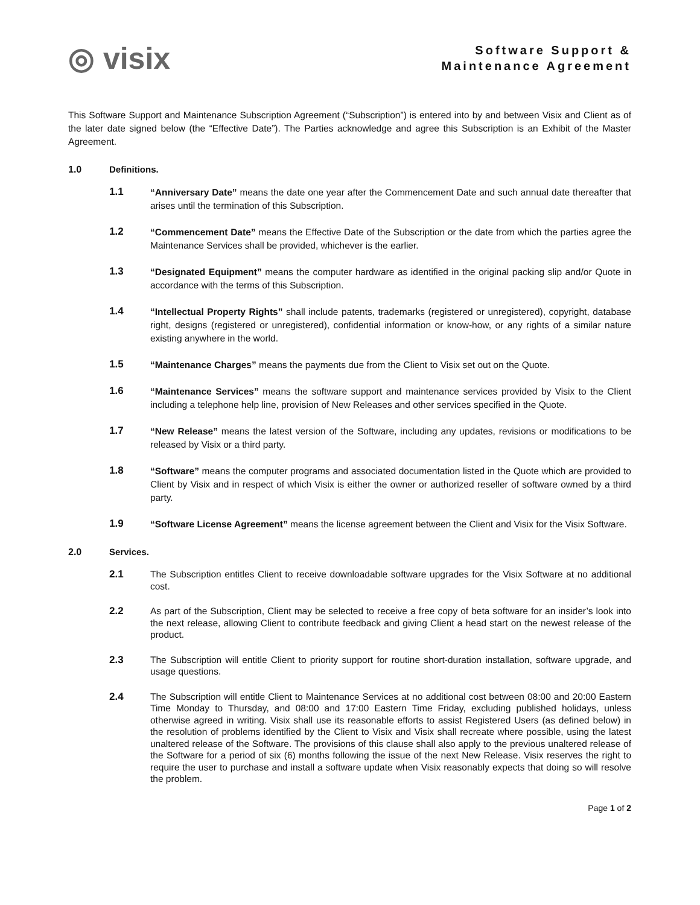◎ visix
Software Support &
Maintenance Agreement
This Software Support and Maintenance Subscription Agreement (“Subscription”) is entered into by and between Visix and Client as of the later date signed below (the “Effective Date”). The Parties acknowledge and agree this Subscription is an Exhibit of the Master Agreement.
1.0 Definitions.
1.1
“Anniversary Date” means the date one year after the Commencement Date and such annual date thereafter that arises until the termination of this Subscription.
1.2
“Commencement Date” means the Effective Date of the Subscription or the date from which the parties agree the Maintenance Services shall be provided, whichever is the earlier.
1.3
“Designated Equipment” means the computer hardware as identified in the original packing slip and/or Quote in accordance with the terms of this Subscription.
1.4
“Intellectual Property Rights” shall include patents, trademarks (registered or unregistered), copyright, database right, designs (registered or unregistered), confidential information or know-how, or any rights of a similar nature existing anywhere in the world.
1.5
“Maintenance Charges” means the payments due from the Client to Visix set out on the Quote.
1.6
“Maintenance Services” means the software support and maintenance services provided by Visix to the Client including a telephone help line, provision of New Releases and other services specified in the Quote.
1.7
“New Release” means the latest version of the Software, including any updates, revisions or modifications to be released by Visix or a third party.
1.8
“Software” means the computer programs and associated documentation listed in the Quote which are provided to Client by Visix and in respect of which Visix is either the owner or authorized reseller of software owned by a third party.
1.9
“Software License Agreement” means the license agreement between the Client and Visix for the Visix Software.
2.0 Services.
2.1
The Subscription entitles Client to receive downloadable software upgrades for the Visix Software at no additional cost.
2.2
As part of the Subscription, Client may be selected to receive a free copy of beta software for an insider’s look into the next release, allowing Client to contribute feedback and giving Client a head start on the newest release of the product.
2.3
The Subscription will entitle Client to priority support for routine short-duration installation, software upgrade, and usage questions.
2.4
The Subscription will entitle Client to Maintenance Services at no additional cost between 08:00 and 20:00 Eastern Time Monday to Thursday, and 08:00 and 17:00 Eastern Time Friday, excluding published holidays, unless otherwise agreed in writing. Visix shall use its reasonable efforts to assist Registered Users (as defined below) in the resolution of problems identified by the Client to Visix and Visix shall recreate where possible, using the latest unaltered release of the Software. The provisions of this clause shall also apply to the previous unaltered release of the Software for a period of six (6) months following the issue of the next New Release. Visix reserves the right to require the user to purchase and install a software update when Visix reasonably expects that doing so will resolve the problem.
Page 1 of 2